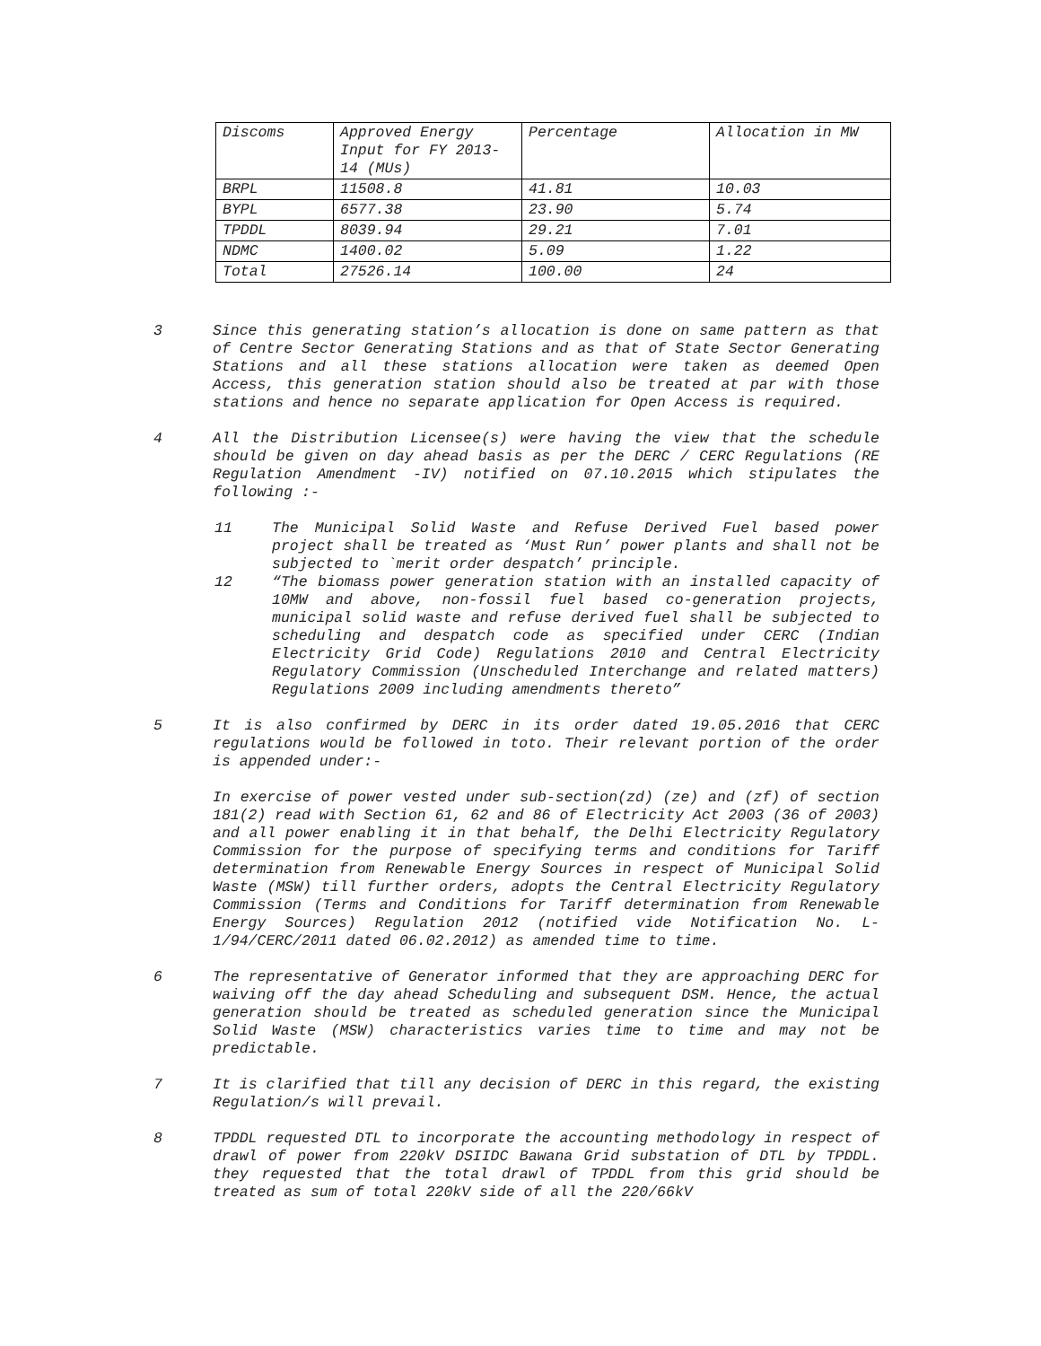| Discoms | Approved Energy Input for FY 2013-14 (MUs) | Percentage | Allocation in MW |
| BRPL | 11508.8 | 41.81 | 10.03 |
| BYPL | 6577.38 | 23.90 | 5.74 |
| TPDDL | 8039.94 | 29.21 | 7.01 |
| NDMC | 1400.02 | 5.09 | 1.22 |
| Total | 27526.14 | 100.00 | 24 |
3 Since this generating station’s allocation is done on same pattern as that of Centre Sector Generating Stations and as that of State Sector Generating Stations and all these stations allocation were taken as deemed Open Access, this generation station should also be treated at par with those stations and hence no separate application for Open Access is required.
4 All the Distribution Licensee(s) were having the view that the schedule should be given on day ahead basis as per the DERC / CERC Regulations (RE Regulation Amendment -IV) notified on 07.10.2015 which stipulates the following :-
11 The Municipal Solid Waste and Refuse Derived Fuel based power project shall be treated as ‘Must Run’ power plants and shall not be subjected to `merit order despatch’ principle.
12 “The biomass power generation station with an installed capacity of 10MW and above, non-fossil fuel based co-generation projects, municipal solid waste and refuse derived fuel shall be subjected to scheduling and despatch code as specified under CERC (Indian Electricity Grid Code) Regulations 2010 and Central Electricity Regulatory Commission (Unscheduled Interchange and related matters) Regulations 2009 including amendments thereto”
5 It is also confirmed by DERC in its order dated 19.05.2016 that CERC regulations would be followed in toto. Their relevant portion of the order is appended under:-
In exercise of power vested under sub-section(zd) (ze) and (zf) of section 181(2) read with Section 61, 62 and 86 of Electricity Act 2003 (36 of 2003) and all power enabling it in that behalf, the Delhi Electricity Regulatory Commission for the purpose of specifying terms and conditions for Tariff determination from Renewable Energy Sources in respect of Municipal Solid Waste (MSW) till further orders, adopts the Central Electricity Regulatory Commission (Terms and Conditions for Tariff determination from Renewable Energy Sources) Regulation 2012 (notified vide Notification No. L-1/94/CERC/2011 dated 06.02.2012) as amended time to time.
6 The representative of Generator informed that they are approaching DERC for waiving off the day ahead Scheduling and subsequent DSM. Hence, the actual generation should be treated as scheduled generation since the Municipal Solid Waste (MSW) characteristics varies time to time and may not be predictable.
7 It is clarified that till any decision of DERC in this regard, the existing Regulation/s will prevail.
8 TPDDL requested DTL to incorporate the accounting methodology in respect of drawl of power from 220kV DSIIDC Bawana Grid substation of DTL by TPDDL. they requested that the total drawl of TPDDL from this grid should be treated as sum of total 220kV side of all the 220/66kV